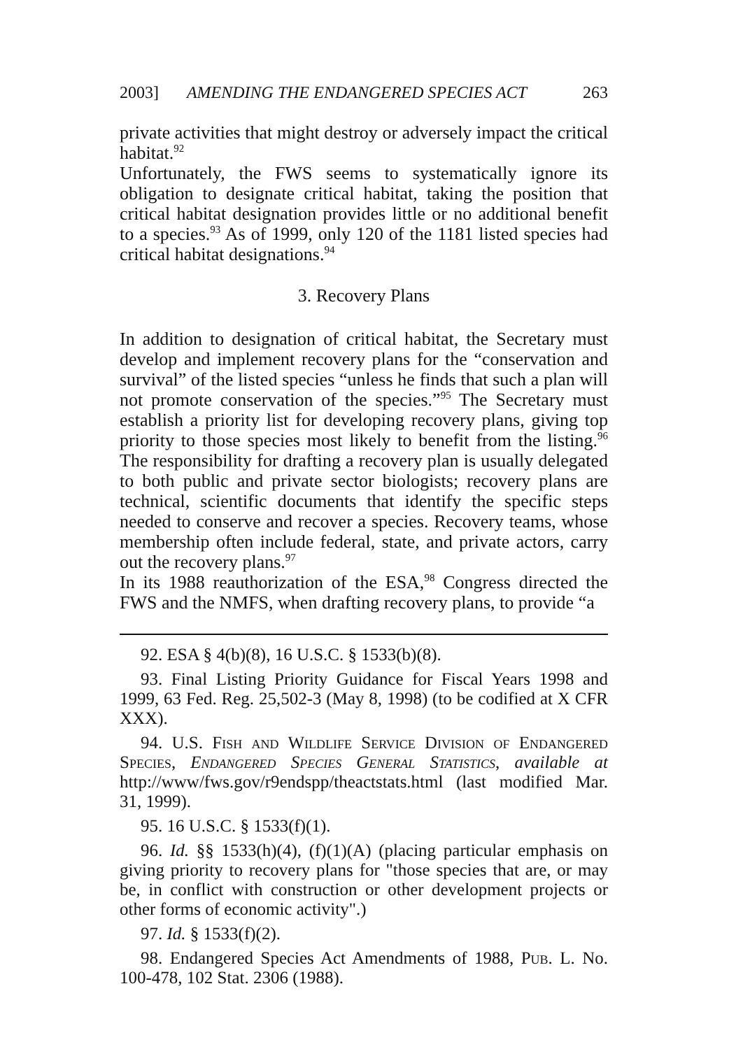2003] AMENDING THE ENDANGERED SPECIES ACT 263
private activities that might destroy or adversely impact the critical habitat.<sup>92</sup>
Unfortunately, the FWS seems to systematically ignore its obligation to designate critical habitat, taking the position that critical habitat designation provides little or no additional benefit to a species.<sup>93</sup> As of 1999, only 120 of the 1181 listed species had critical habitat designations.<sup>94</sup>
3. Recovery Plans
In addition to designation of critical habitat, the Secretary must develop and implement recovery plans for the “conservation and survival” of the listed species “unless he finds that such a plan will not promote conservation of the species.”<sup>95</sup> The Secretary must establish a priority list for developing recovery plans, giving top priority to those species most likely to benefit from the listing.<sup>96</sup> The responsibility for drafting a recovery plan is usually delegated to both public and private sector biologists; recovery plans are technical, scientific documents that identify the specific steps needed to conserve and recover a species. Recovery teams, whose membership often include federal, state, and private actors, carry out the recovery plans.<sup>97</sup>
In its 1988 reauthorization of the ESA,<sup>98</sup> Congress directed the FWS and the NMFS, when drafting recovery plans, to provide “a
92. ESA § 4(b)(8), 16 U.S.C. § 1533(b)(8).
93. Final Listing Priority Guidance for Fiscal Years 1998 and 1999, 63 Fed. Reg. 25,502-3 (May 8, 1998) (to be codified at X CFR XXX).
94. U.S. Fish and Wildlife Service Division of Endangered Species, Endangered Species General Statistics, available at http://www/fws.gov/r9endspp/theactstats.html (last modified Mar. 31, 1999).
95. 16 U.S.C. § 1533(f)(1).
96. Id. §§ 1533(h)(4), (f)(1)(A) (placing particular emphasis on giving priority to recovery plans for "those species that are, or may be, in conflict with construction or other development projects or other forms of economic activity".)
97. Id. § 1533(f)(2).
98. Endangered Species Act Amendments of 1988, Pub. L. No. 100-478, 102 Stat. 2306 (1988).